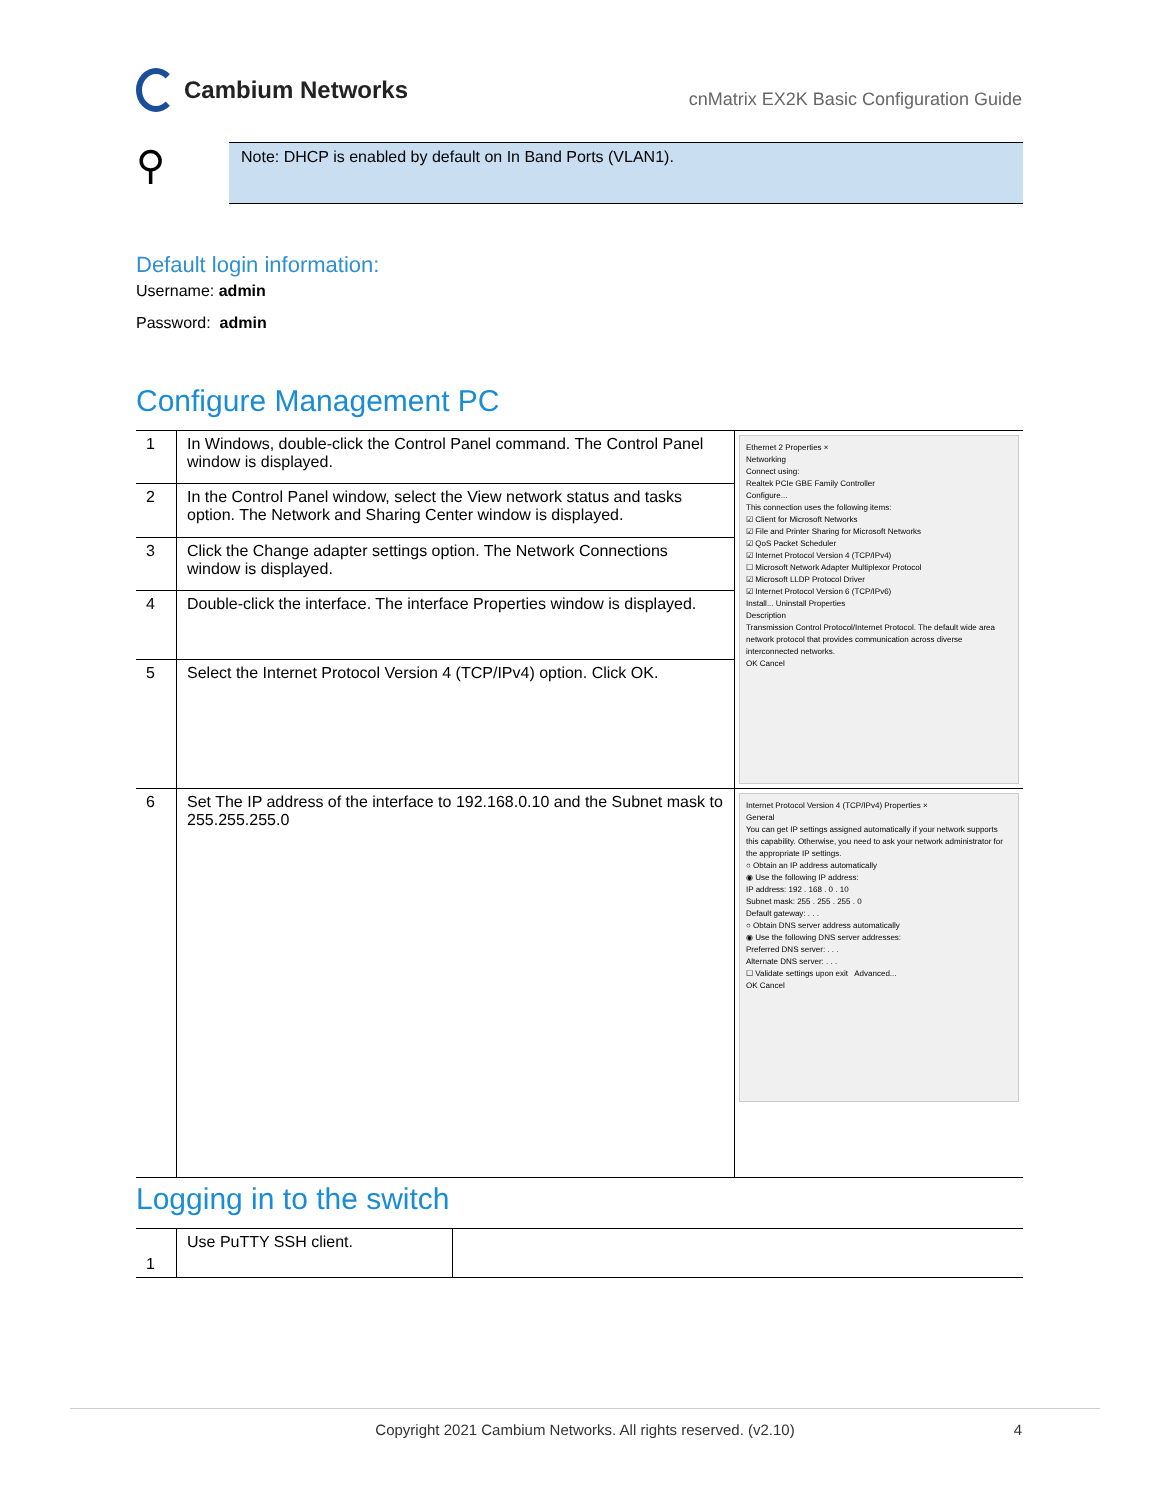Cambium Networks
cnMatrix EX2K Basic Configuration Guide
⚲
Note: DHCP is enabled by default on In Band Ports (VLAN1).
Default login information:
Username: admin
Password: admin
Configure Management PC
| 1 | In Windows, double-click the Control Panel command. The Control Panel window is displayed. | Ethernet 2 Properties × Networking Connect using: Realtek PCIe GBE Family Controller Configure... This connection uses the following items: ☑ Client for Microsoft Networks ☑ File and Printer Sharing for Microsoft Networks ☑ QoS Packet Scheduler ☑ Internet Protocol Version 4 (TCP/IPv4) ☐ Microsoft Network Adapter Multiplexor Protocol ☑ Microsoft LLDP Protocol Driver ☑ Internet Protocol Version 6 (TCP/IPv6) Install... Uninstall Properties Description Transmission Control Protocol/Internet Protocol. The default wide area network protocol that provides communication across diverse interconnected networks. OK Cancel |
| 2 | In the Control Panel window, select the View network status and tasks option. The Network and Sharing Center window is displayed. | |
| 3 | Click the Change adapter settings option. The Network Connections window is displayed. | |
| 4 | Double-click the interface. The interface Properties window is displayed. | |
| 5 | Select the Internet Protocol Version 4 (TCP/IPv4) option. Click OK. | |
| 6 | Set The IP address of the interface to 192.168.0.10 and the Subnet mask to 255.255.255.0 | Internet Protocol Version 4 (TCP/IPv4) Properties × General You can get IP settings assigned automatically if your network supports this capability. Otherwise, you need to ask your network administrator for the appropriate IP settings. ○ Obtain an IP address automatically ◉ Use the following IP address: IP address: 192 . 168 . 0 . 10 Subnet mask: 255 . 255 . 255 . 0 Default gateway: . . . ○ Obtain DNS server address automatically ◉ Use the following DNS server addresses: Preferred DNS server: . . . Alternate DNS server: . . . ☐ Validate settings upon exit Advanced... OK Cancel |
Logging in to the switch
| 1 | Use PuTTY SSH client. | |
Copyright 2021 Cambium Networks. All rights reserved. (v2.10) 4